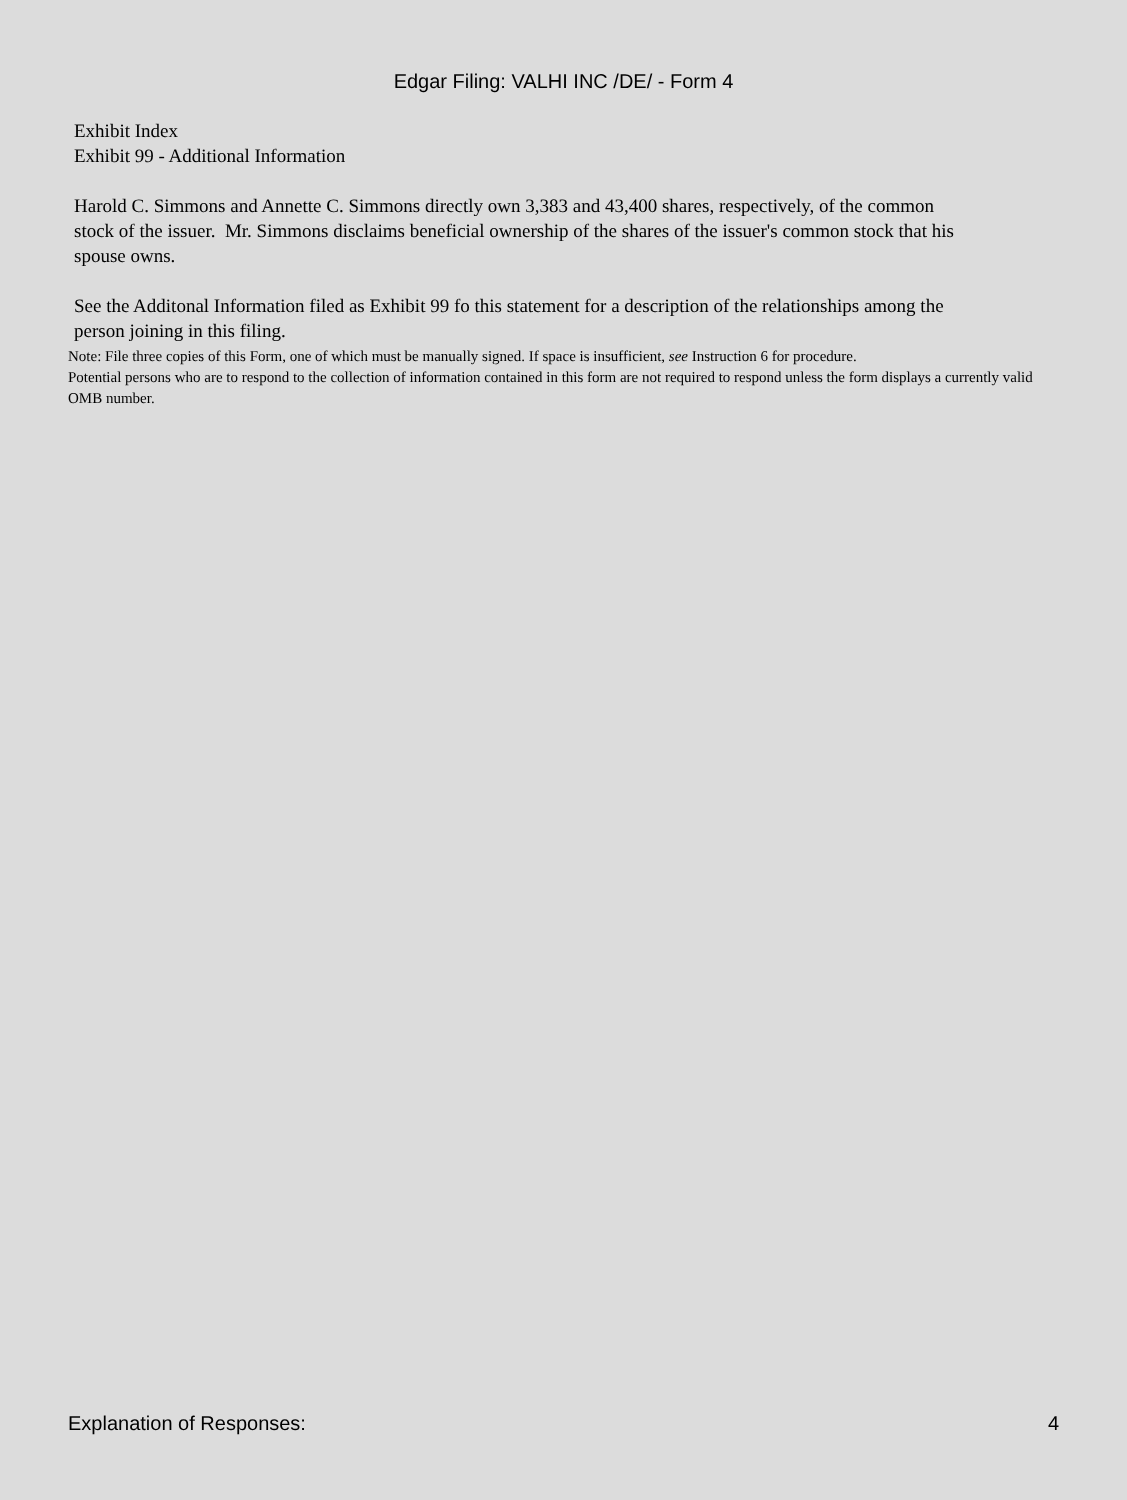Edgar Filing: VALHI INC /DE/ - Form 4
Exhibit Index
Exhibit 99 - Additional Information
Harold C. Simmons and Annette C. Simmons directly own 3,383 and 43,400 shares, respectively, of the common stock of the issuer. Mr. Simmons disclaims beneficial ownership of the shares of the issuer's common stock that his spouse owns.
See the Additonal Information filed as Exhibit 99 fo this statement for a description of the relationships among the person joining in this filing.
Note: File three copies of this Form, one of which must be manually signed. If space is insufficient, see Instruction 6 for procedure.
Potential persons who are to respond to the collection of information contained in this form are not required to respond unless the form displays a currently valid OMB number.
Explanation of Responses: 4